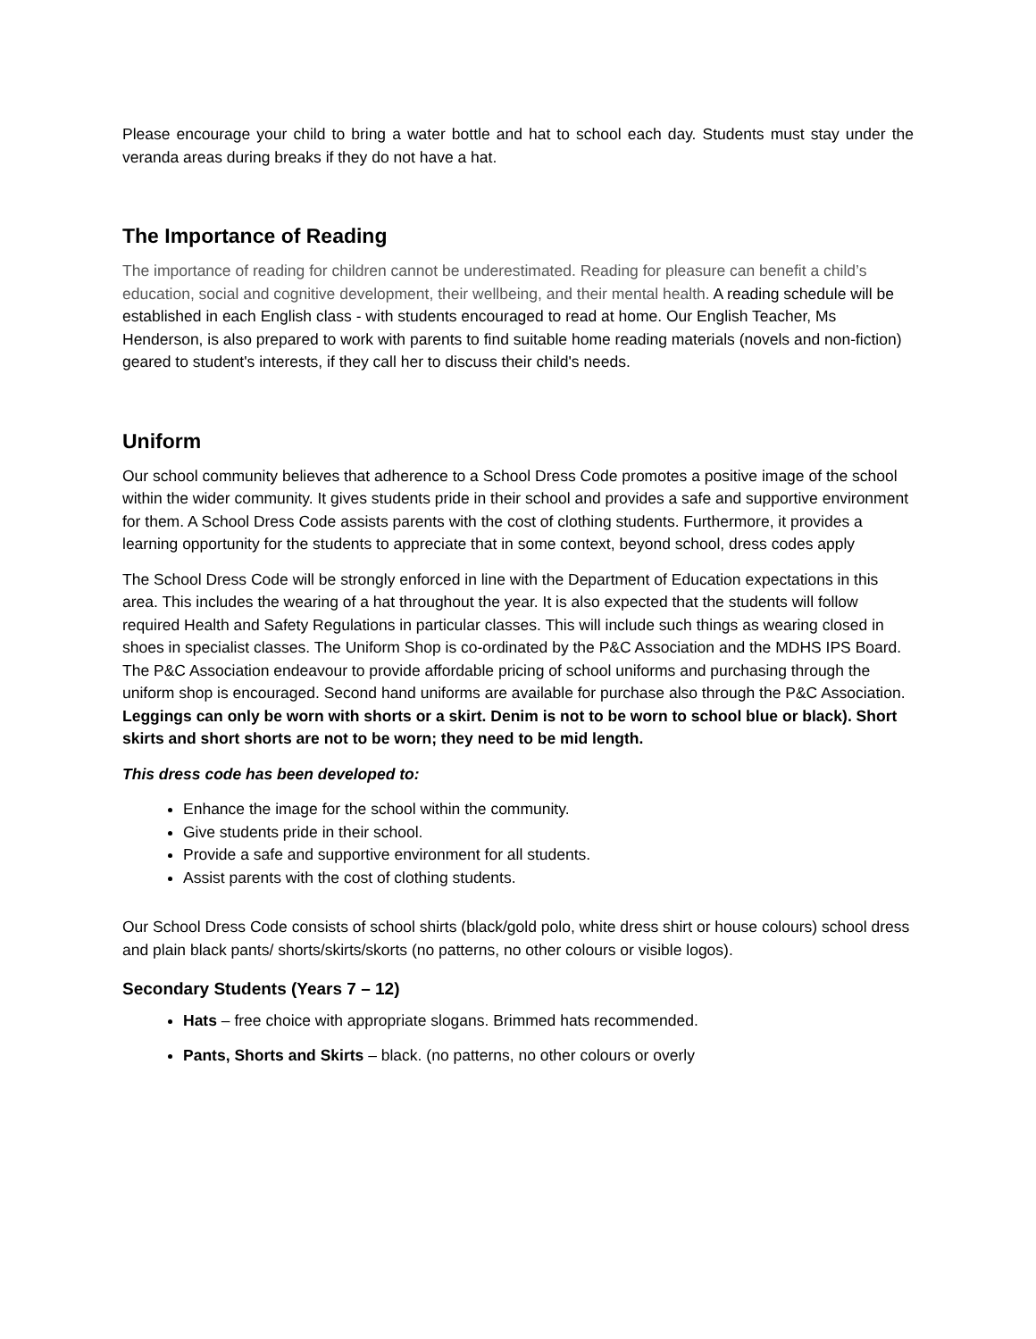Please encourage your child to bring a water bottle and hat to school each day. Students must stay under the veranda areas during breaks if they do not have a hat.
The Importance of Reading
The importance of reading for children cannot be underestimated. Reading for pleasure can benefit a child’s education, social and cognitive development, their wellbeing, and their mental health. A reading schedule will be established in each English class - with students encouraged to read at home. Our English Teacher, Ms Henderson, is also prepared to work with parents to find suitable home reading materials (novels and non-fiction) geared to student's interests, if they call her to discuss their child's needs.
Uniform
Our school community believes that adherence to a School Dress Code promotes a positive image of the school within the wider community. It gives students pride in their school and provides a safe and supportive environment for them. A School Dress Code assists parents with the cost of clothing students. Furthermore, it provides a learning opportunity for the students to appreciate that in some context, beyond school, dress codes apply
The School Dress Code will be strongly enforced in line with the Department of Education expectations in this area. This includes the wearing of a hat throughout the year. It is also expected that the students will follow required Health and Safety Regulations in particular classes. This will include such things as wearing closed in shoes in specialist classes. The Uniform Shop is co-ordinated by the P&C Association and the MDHS IPS Board. The P&C Association endeavour to provide affordable pricing of school uniforms and purchasing through the uniform shop is encouraged. Second hand uniforms are available for purchase also through the P&C Association. Leggings can only be worn with shorts or a skirt. Denim is not to be worn to school blue or black). Short skirts and short shorts are not to be worn; they need to be mid length.
This dress code has been developed to:
Enhance the image for the school within the community.
Give students pride in their school.
Provide a safe and supportive environment for all students.
Assist parents with the cost of clothing students.
Our School Dress Code consists of school shirts (black/gold polo, white dress shirt or house colours) school dress and plain black pants/ shorts/skirts/skorts (no patterns, no other colours or visible logos).
Secondary Students (Years 7 – 12)
Hats – free choice with appropriate slogans. Brimmed hats recommended.
Pants, Shorts and Skirts – black. (no patterns, no other colours or overly